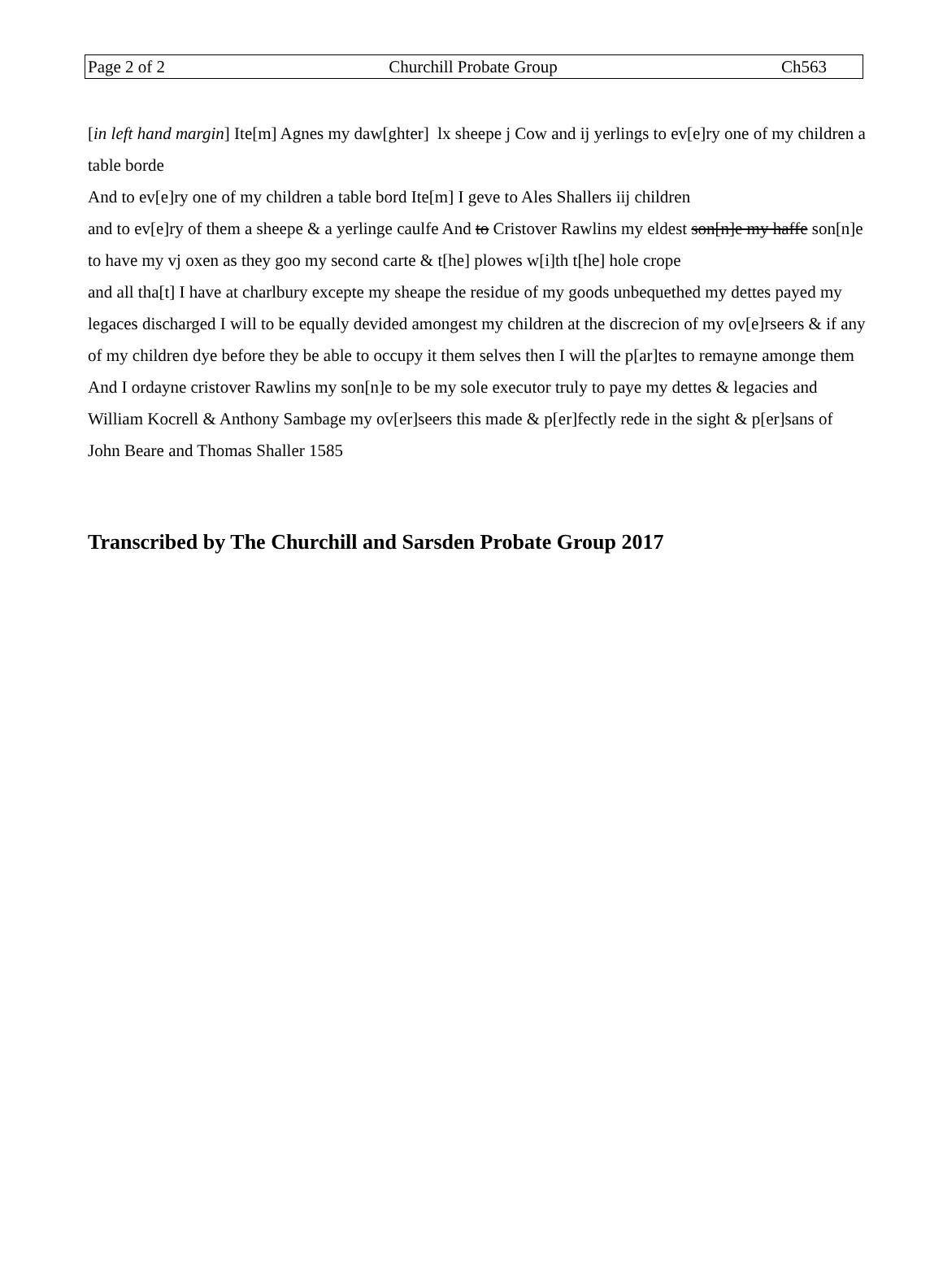Page 2 of 2 Churchill Probate Group Ch563
[in left hand margin] Ite[m] Agnes my daw[ghter] lx sheepe j Cow and ij yerlings to ev[e]ry one of my children a table borde
And to ev[e]ry one of my children a table bord Ite[m] I geve to Ales Shallers iij children
and to ev[e]ry of them a sheepe & a yerlinge caulfe And to Cristover Rawlins my eldest son[n]e my haffe son[n]e to have my vj oxen as they goo my second carte & t[he] plowes w[i]th t[he] hole crope
and all tha[t] I have at charlbury excepte my sheape the residue of my goods unbequethed my dettes payed my legaces discharged I will to be equally devided amongest my children at the discrecion of my ov[e]rseers & if any of my children dye before they be able to occupy it them selves then I will the p[ar]tes to remayne amonge them And I ordayne cristover Rawlins my son[n]e to be my sole executor truly to paye my dettes & legacies and William Kocrell & Anthony Sambage my ov[er]seers this made & p[er]fectly rede in the sight & p[er]sans of John Beare and Thomas Shaller 1585
Transcribed by The Churchill and Sarsden Probate Group 2017